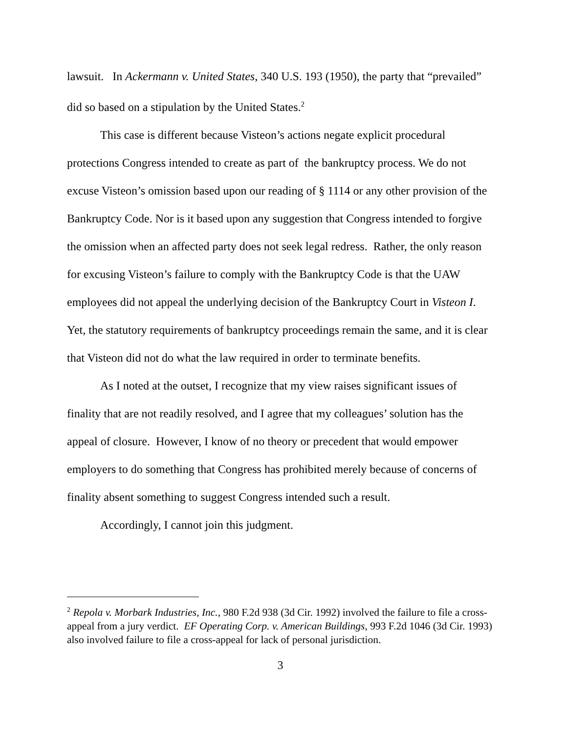lawsuit. In Ackermann v. United States, 340 U.S. 193 (1950), the party that “prevailed” did so based on a stipulation by the United States.<sup>2</sup>
This case is different because Visteon’s actions negate explicit procedural protections Congress intended to create as part of the bankruptcy process. We do not excuse Visteon’s omission based upon our reading of § 1114 or any other provision of the Bankruptcy Code. Nor is it based upon any suggestion that Congress intended to forgive the omission when an affected party does not seek legal redress. Rather, the only reason for excusing Visteon’s failure to comply with the Bankruptcy Code is that the UAW employees did not appeal the underlying decision of the Bankruptcy Court in Visteon I. Yet, the statutory requirements of bankruptcy proceedings remain the same, and it is clear that Visteon did not do what the law required in order to terminate benefits.
As I noted at the outset, I recognize that my view raises significant issues of finality that are not readily resolved, and I agree that my colleagues’ solution has the appeal of closure. However, I know of no theory or precedent that would empower employers to do something that Congress has prohibited merely because of concerns of finality absent something to suggest Congress intended such a result.
Accordingly, I cannot join this judgment.
<sup>2</sup> Repola v. Morbark Industries, Inc., 980 F.2d 938 (3d Cir. 1992) involved the failure to file a cross-appeal from a jury verdict. EF Operating Corp. v. American Buildings, 993 F.2d 1046 (3d Cir. 1993) also involved failure to file a cross-appeal for lack of personal jurisdiction.
3